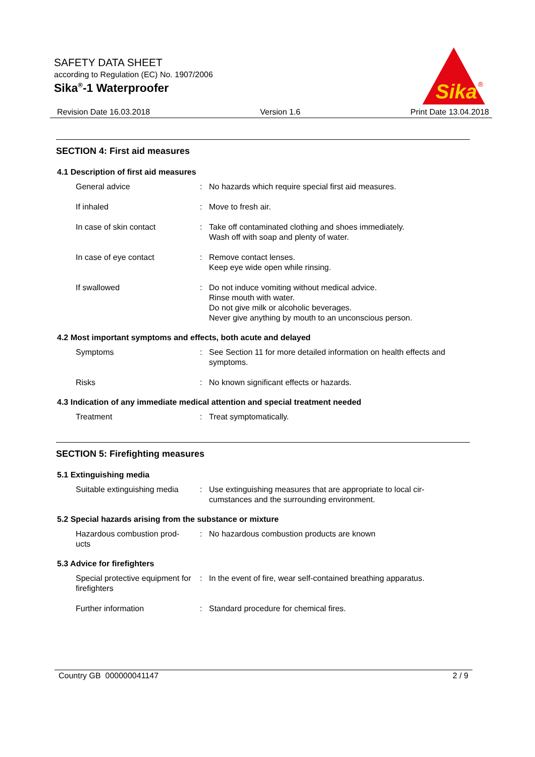SAFETY DATA SHEET
according to Regulation (EC) No. 1907/2006
Sika<sup>®</sup>-1 Waterproofer
Sika
®
Revision Date 16.03.2018 Version 1.6 Print Date 13.04.2018
SECTION 4: First aid measures
4.1 Description of first aid measures
General advice : No hazards which require special first aid measures.
If inhaled : Move to fresh air.
In case of skin contact : Take off contaminated clothing and shoes immediately.
Wash off with soap and plenty of water.
In case of eye contact : Remove contact lenses.
Keep eye wide open while rinsing.
If swallowed : Do not induce vomiting without medical advice.
Rinse mouth with water.
Do not give milk or alcoholic beverages.
Never give anything by mouth to an unconscious person.
4.2 Most important symptoms and effects, both acute and delayed
Symptoms : See Section 11 for more detailed information on health effects and symptoms.
Risks : No known significant effects or hazards.
4.3 Indication of any immediate medical attention and special treatment needed
Treatment : Treat symptomatically.
SECTION 5: Firefighting measures
5.1 Extinguishing media
Suitable extinguishing media
: Use extinguishing measures that are appropriate to local cir-
cumstances and the surrounding environment.
5.2 Special hazards arising from the substance or mixture
Hazardous combustion prod-
ucts
: No hazardous combustion products are known
5.3 Advice for firefighters
Special protective equipment for firefighters
: In the event of fire, wear self-contained breathing apparatus.
Further information : Standard procedure for chemical fires.
Country GB 000000041147 2 / 9